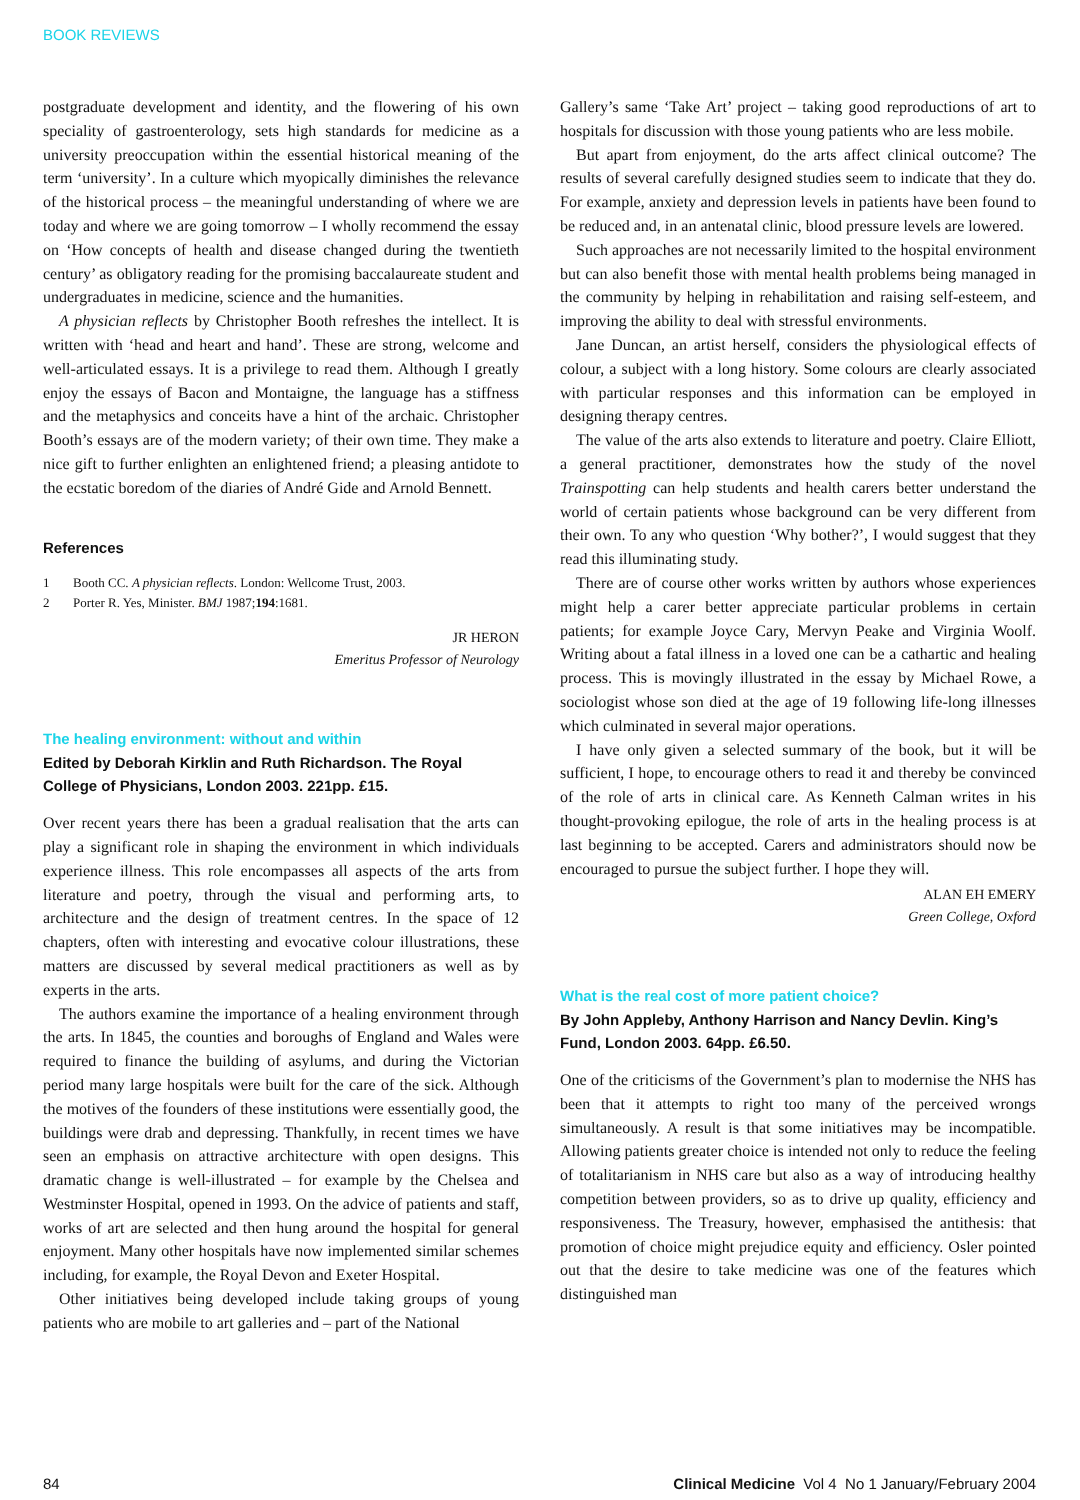BOOK REVIEWS
postgraduate development and identity, and the flowering of his own speciality of gastroenterology, sets high standards for medicine as a university preoccupation within the essential historical meaning of the term ‘university’. In a culture which myopically diminishes the relevance of the historical process – the meaningful understanding of where we are today and where we are going tomorrow – I wholly recommend the essay on ‘How concepts of health and disease changed during the twentieth century’ as obligatory reading for the promising baccalaureate student and undergraduates in medicine, science and the humanities.
A physician reflects by Christopher Booth refreshes the intellect. It is written with ‘head and heart and hand’. These are strong, welcome and well-articulated essays. It is a privilege to read them. Although I greatly enjoy the essays of Bacon and Montaigne, the language has a stiffness and the metaphysics and conceits have a hint of the archaic. Christopher Booth’s essays are of the modern variety; of their own time. They make a nice gift to further enlighten an enlightened friend; a pleasing antidote to the ecstatic boredom of the diaries of André Gide and Arnold Bennett.
References
1 Booth CC. A physician reflects. London: Wellcome Trust, 2003.
2 Porter R. Yes, Minister. BMJ 1987; 194:1681.
JR HERON
Emeritus Professor of Neurology
The healing environment: without and within
Edited by Deborah Kirklin and Ruth Richardson. The Royal College of Physicians, London 2003. 221pp. £15.
Over recent years there has been a gradual realisation that the arts can play a significant role in shaping the environment in which individuals experience illness. This role encompasses all aspects of the arts from literature and poetry, through the visual and performing arts, to architecture and the design of treatment centres. In the space of 12 chapters, often with interesting and evocative colour illustrations, these matters are discussed by several medical practitioners as well as by experts in the arts.
The authors examine the importance of a healing environment through the arts. In 1845, the counties and boroughs of England and Wales were required to finance the building of asylums, and during the Victorian period many large hospitals were built for the care of the sick. Although the motives of the founders of these institutions were essentially good, the buildings were drab and depressing. Thankfully, in recent times we have seen an emphasis on attractive architecture with open designs. This dramatic change is well-illustrated – for example by the Chelsea and Westminster Hospital, opened in 1993. On the advice of patients and staff, works of art are selected and then hung around the hospital for general enjoyment. Many other hospitals have now implemented similar schemes including, for example, the Royal Devon and Exeter Hospital.
Other initiatives being developed include taking groups of young patients who are mobile to art galleries and – part of the National
Gallery’s same ‘Take Art’ project – taking good reproductions of art to hospitals for discussion with those young patients who are less mobile.
But apart from enjoyment, do the arts affect clinical outcome? The results of several carefully designed studies seem to indicate that they do. For example, anxiety and depression levels in patients have been found to be reduced and, in an antenatal clinic, blood pressure levels are lowered.
Such approaches are not necessarily limited to the hospital environment but can also benefit those with mental health problems being managed in the community by helping in rehabilitation and raising self-esteem, and improving the ability to deal with stressful environments.
Jane Duncan, an artist herself, considers the physiological effects of colour, a subject with a long history. Some colours are clearly associated with particular responses and this information can be employed in designing therapy centres.
The value of the arts also extends to literature and poetry. Claire Elliott, a general practitioner, demonstrates how the study of the novel Trainspotting can help students and health carers better understand the world of certain patients whose background can be very different from their own. To any who question ‘Why bother?’, I would suggest that they read this illuminating study.
There are of course other works written by authors whose experiences might help a carer better appreciate particular problems in certain patients; for example Joyce Cary, Mervyn Peake and Virginia Woolf. Writing about a fatal illness in a loved one can be a cathartic and healing process. This is movingly illustrated in the essay by Michael Rowe, a sociologist whose son died at the age of 19 following life-long illnesses which culminated in several major operations.
I have only given a selected summary of the book, but it will be sufficient, I hope, to encourage others to read it and thereby be convinced of the role of arts in clinical care. As Kenneth Calman writes in his thought-provoking epilogue, the role of arts in the healing process is at last beginning to be accepted. Carers and administrators should now be encouraged to pursue the subject further. I hope they will.
ALAN EH EMERY
Green College, Oxford
What is the real cost of more patient choice?
By John Appleby, Anthony Harrison and Nancy Devlin. King’s Fund, London 2003. 64pp. £6.50.
One of the criticisms of the Government’s plan to modernise the NHS has been that it attempts to right too many of the perceived wrongs simultaneously. A result is that some initiatives may be incompatible. Allowing patients greater choice is intended not only to reduce the feeling of totalitarianism in NHS care but also as a way of introducing healthy competition between providers, so as to drive up quality, efficiency and responsiveness. The Treasury, however, emphasised the antithesis: that promotion of choice might prejudice equity and efficiency. Osler pointed out that the desire to take medicine was one of the features which distinguished man
84 Clinical Medicine Vol 4 No 1 January/February 2004